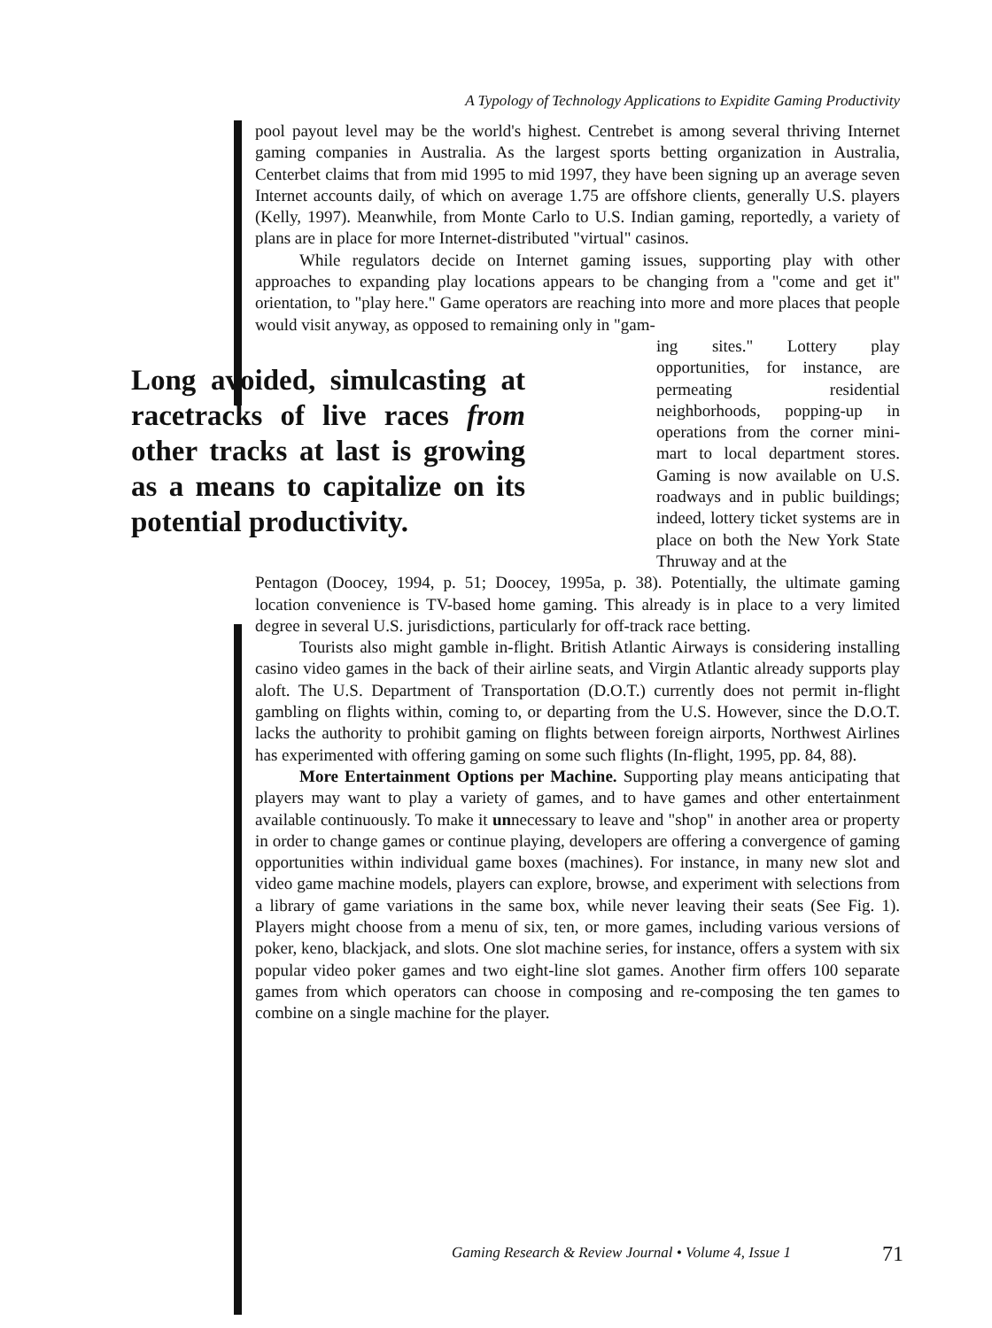A Typology of Technology Applications to Expidite Gaming Productivity
pool payout level may be the world's highest. Centrebet is among several thriving Internet gaming companies in Australia. As the largest sports betting organization in Australia, Centerbet claims that from mid 1995 to mid 1997, they have been signing up an average seven Internet accounts daily, of which on average 1.75 are offshore clients, generally U.S. players (Kelly, 1997). Meanwhile, from Monte Carlo to U.S. Indian gaming, reportedly, a variety of plans are in place for more Internet-distributed "virtual" casinos.
While regulators decide on Internet gaming issues, supporting play with other approaches to expanding play locations appears to be changing from a "come and get it" orientation, to "play here." Game operators are reaching into more and more places that people would visit anyway, as opposed to remaining only in "gam-
Long avoided, simulcasting at racetracks of live races from other tracks at last is growing as a means to capitalize on its potential productivity.
ing sites." Lottery play opportunities, for instance, are permeating residential neighborhoods, popping-up in operations from the corner mini-mart to local department stores. Gaming is now available on U.S. roadways and in public buildings; indeed, lottery ticket systems are in place on both the New York State Thruway and at the
Pentagon (Doocey, 1994, p. 51; Doocey, 1995a, p. 38). Potentially, the ultimate gaming location convenience is TV-based home gaming. This already is in place to a very limited degree in several U.S. jurisdictions, particularly for off-track race betting.
Tourists also might gamble in-flight. British Atlantic Airways is considering installing casino video games in the back of their airline seats, and Virgin Atlantic already supports play aloft. The U.S. Department of Transportation (D.O.T.) currently does not permit in-flight gambling on flights within, coming to, or departing from the U.S. However, since the D.O.T. lacks the authority to prohibit gaming on flights between foreign airports, Northwest Airlines has experimented with offering gaming on some such flights (In-flight, 1995, pp. 84, 88).
More Entertainment Options per Machine. Supporting play means anticipating that players may want to play a variety of games, and to have games and other entertainment available continuously. To make it unnecessary to leave and "shop" in another area or property in order to change games or continue playing, developers are offering a convergence of gaming opportunities within individual game boxes (machines). For instance, in many new slot and video game machine models, players can explore, browse, and experiment with selections from a library of game variations in the same box, while never leaving their seats (See Fig. 1). Players might choose from a menu of six, ten, or more games, including various versions of poker, keno, blackjack, and slots. One slot machine series, for instance, offers a system with six popular video poker games and two eight-line slot games. Another firm offers 100 separate games from which operators can choose in composing and re-composing the ten games to combine on a single machine for the player.
Gaming Research & Review Journal • Volume 4, Issue 1 71